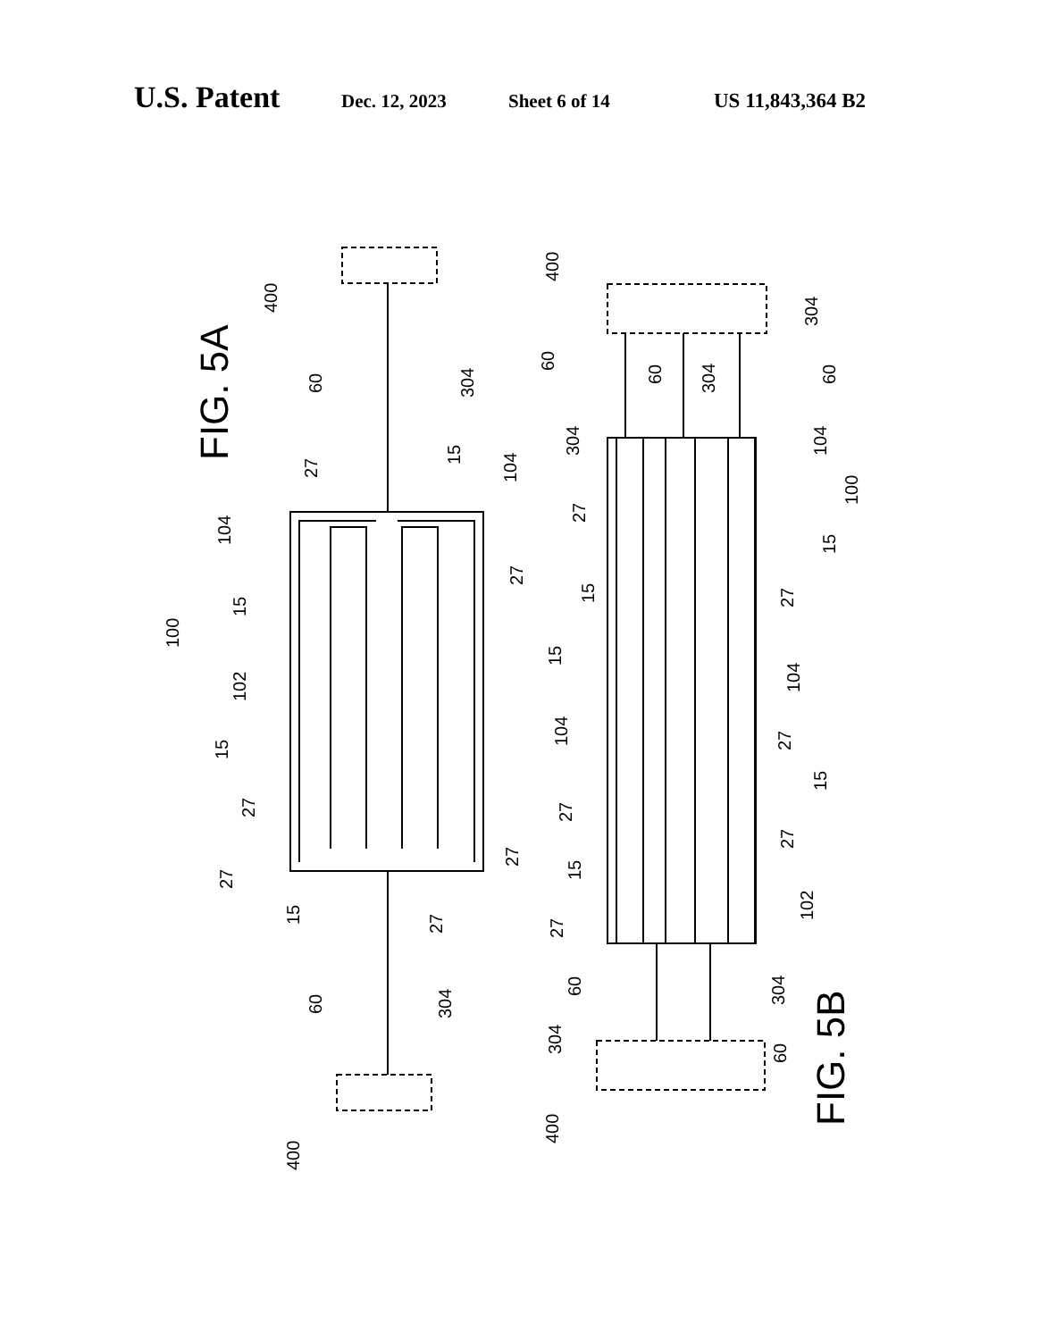U.S. Patent Dec. 12, 2023 Sheet 6 of 14 US 11,843,364 B2
FIG. 5A
FIG. 5B
400
60
304
27
15
104
104
100
15
27
102
15
27
27
27
15
27
60
304
400
400
304
60
60
304
60
304
104
100
27
15
15
27
15
104
104
27
15
27
27
15
27
102
60
304
304
60
400